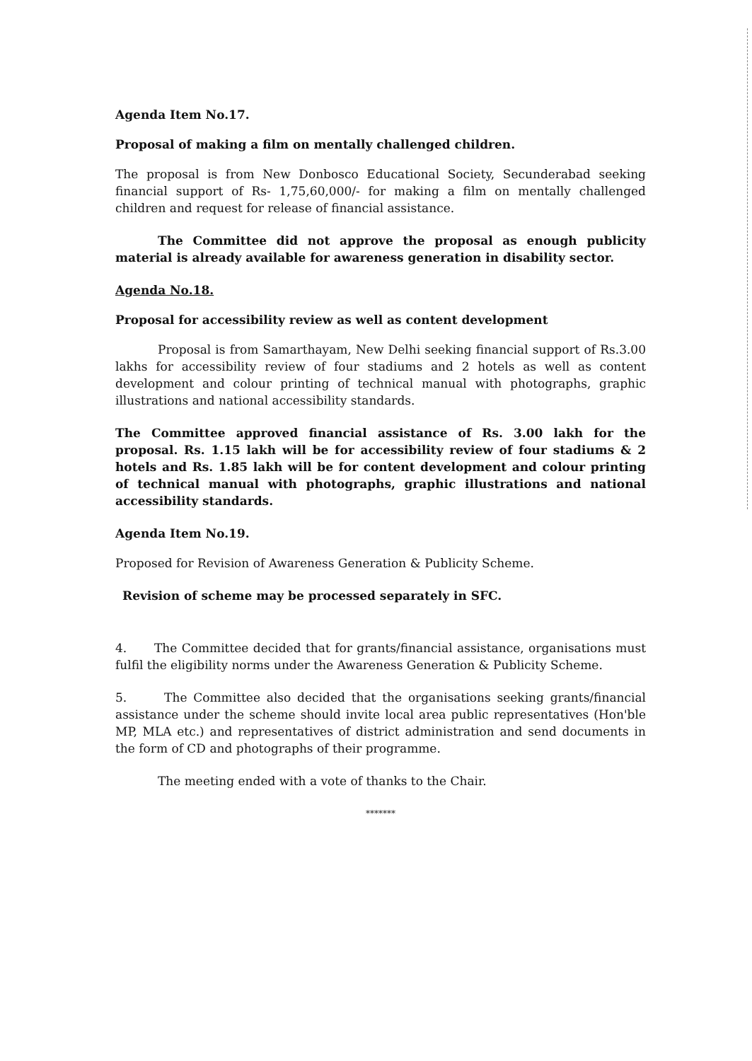Agenda Item No.17.
Proposal of making a film on mentally challenged children.
The proposal is from New Donbosco Educational Society, Secunderabad seeking financial support of Rs- 1,75,60,000/- for making a film on mentally challenged children and request for release of financial assistance.
The Committee did not approve the proposal as enough publicity material is already available for awareness generation in disability sector.
Agenda No.18.
Proposal for accessibility review as well as content development
Proposal is from Samarthayam, New Delhi seeking financial support of Rs.3.00 lakhs for accessibility review of four stadiums and 2 hotels as well as content development and colour printing of technical manual with photographs, graphic illustrations and national accessibility standards.
The Committee approved financial assistance of Rs. 3.00 lakh for the proposal. Rs. 1.15 lakh will be for accessibility review of four stadiums & 2 hotels and Rs. 1.85 lakh will be for content development and colour printing of technical manual with photographs, graphic illustrations and national accessibility standards.
Agenda Item No.19.
Proposed for Revision of Awareness Generation & Publicity Scheme.
Revision of scheme may be processed separately in SFC.
4. The Committee decided that for grants/financial assistance, organisations must fulfil the eligibility norms under the Awareness Generation & Publicity Scheme.
5. The Committee also decided that the organisations seeking grants/financial assistance under the scheme should invite local area public representatives (Hon'ble MP, MLA etc.) and representatives of district administration and send documents in the form of CD and photographs of their programme.
The meeting ended with a vote of thanks to the Chair.
*******